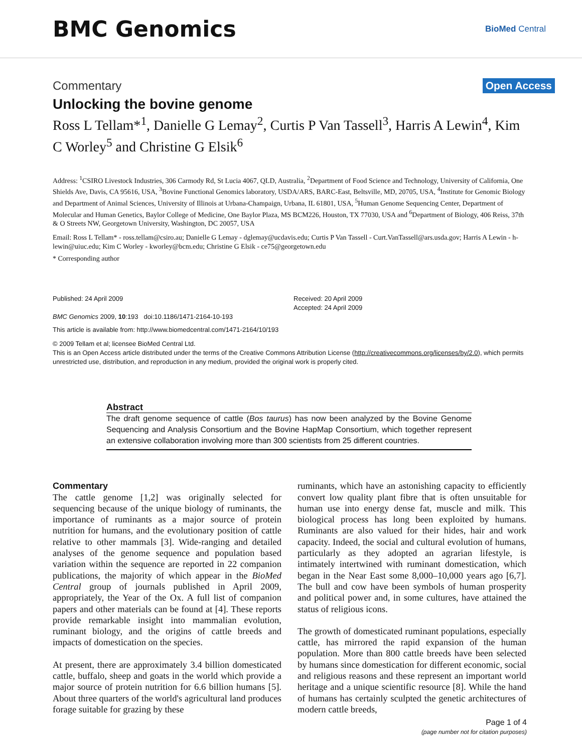BMC Genomics
BioMed Central
Commentary Open Access
Unlocking the bovine genome
Ross L Tellam*<sup>1</sup>, Danielle G Lemay<sup>2</sup>, Curtis P Van Tassell<sup>3</sup>, Harris A Lewin<sup>4</sup>, Kim C Worley<sup>5</sup> and Christine G Elsik<sup>6</sup>
Address: <sup>1</sup>CSIRO Livestock Industries, 306 Carmody Rd, St Lucia 4067, QLD, Australia, <sup>2</sup>Department of Food Science and Technology, University of California, One Shields Ave, Davis, CA 95616, USA, <sup>3</sup>Bovine Functional Genomics laboratory, USDA/ARS, BARC-East, Beltsville, MD, 20705, USA, <sup>4</sup>Institute for Genomic Biology and Department of Animal Sciences, University of Illinois at Urbana-Champaign, Urbana, IL 61801, USA, <sup>5</sup>Human Genome Sequencing Center, Department of Molecular and Human Genetics, Baylor College of Medicine, One Baylor Plaza, MS BCM226, Houston, TX 77030, USA and <sup>6</sup>Department of Biology, 406 Reiss, 37th & O Streets NW, Georgetown University, Washington, DC 20057, USA
Email: Ross L Tellam* - ross.tellam@csiro.au; Danielle G Lemay - dglemay@ucdavis.edu; Curtis P Van Tassell - Curt.VanTassell@ars.usda.gov; Harris A Lewin - h-lewin@uiuc.edu; Kim C Worley - kworley@bcm.edu; Christine G Elsik - ce75@georgetown.edu
* Corresponding author
Published: 24 April 2009
BMC Genomics 2009, 10:193 doi:10.1186/1471-2164-10-193
Received: 20 April 2009
Accepted: 24 April 2009
This article is available from: http://www.biomedcentral.com/1471-2164/10/193
© 2009 Tellam et al; licensee BioMed Central Ltd.
This is an Open Access article distributed under the terms of the Creative Commons Attribution License (http://creativecommons.org/licenses/by/2.0), which permits unrestricted use, distribution, and reproduction in any medium, provided the original work is properly cited.
Abstract
The draft genome sequence of cattle (Bos taurus) has now been analyzed by the Bovine Genome Sequencing and Analysis Consortium and the Bovine HapMap Consortium, which together represent an extensive collaboration involving more than 300 scientists from 25 different countries.
Commentary
The cattle genome [1,2] was originally selected for sequencing because of the unique biology of ruminants, the importance of ruminants as a major source of protein nutrition for humans, and the evolutionary position of cattle relative to other mammals [3]. Wide-ranging and detailed analyses of the genome sequence and population based variation within the sequence are reported in 22 companion publications, the majority of which appear in the BioMed Central group of journals published in April 2009, appropriately, the Year of the Ox. A full list of companion papers and other materials can be found at [4]. These reports provide remarkable insight into mammalian evolution, ruminant biology, and the origins of cattle breeds and impacts of domestication on the species.
At present, there are approximately 3.4 billion domesticated cattle, buffalo, sheep and goats in the world which provide a major source of protein nutrition for 6.6 billion humans [5]. About three quarters of the world's agricultural land produces forage suitable for grazing by these
ruminants, which have an astonishing capacity to efficiently convert low quality plant fibre that is often unsuitable for human use into energy dense fat, muscle and milk. This biological process has long been exploited by humans. Ruminants are also valued for their hides, hair and work capacity. Indeed, the social and cultural evolution of humans, particularly as they adopted an agrarian lifestyle, is intimately intertwined with ruminant domestication, which began in the Near East some 8,000–10,000 years ago [6,7]. The bull and cow have been symbols of human prosperity and political power and, in some cultures, have attained the status of religious icons.
The growth of domesticated ruminant populations, especially cattle, has mirrored the rapid expansion of the human population. More than 800 cattle breeds have been selected by humans since domestication for different economic, social and religious reasons and these represent an important world heritage and a unique scientific resource [8]. While the hand of humans has certainly sculpted the genetic architectures of modern cattle breeds,
Page 1 of 4
(page number not for citation purposes)